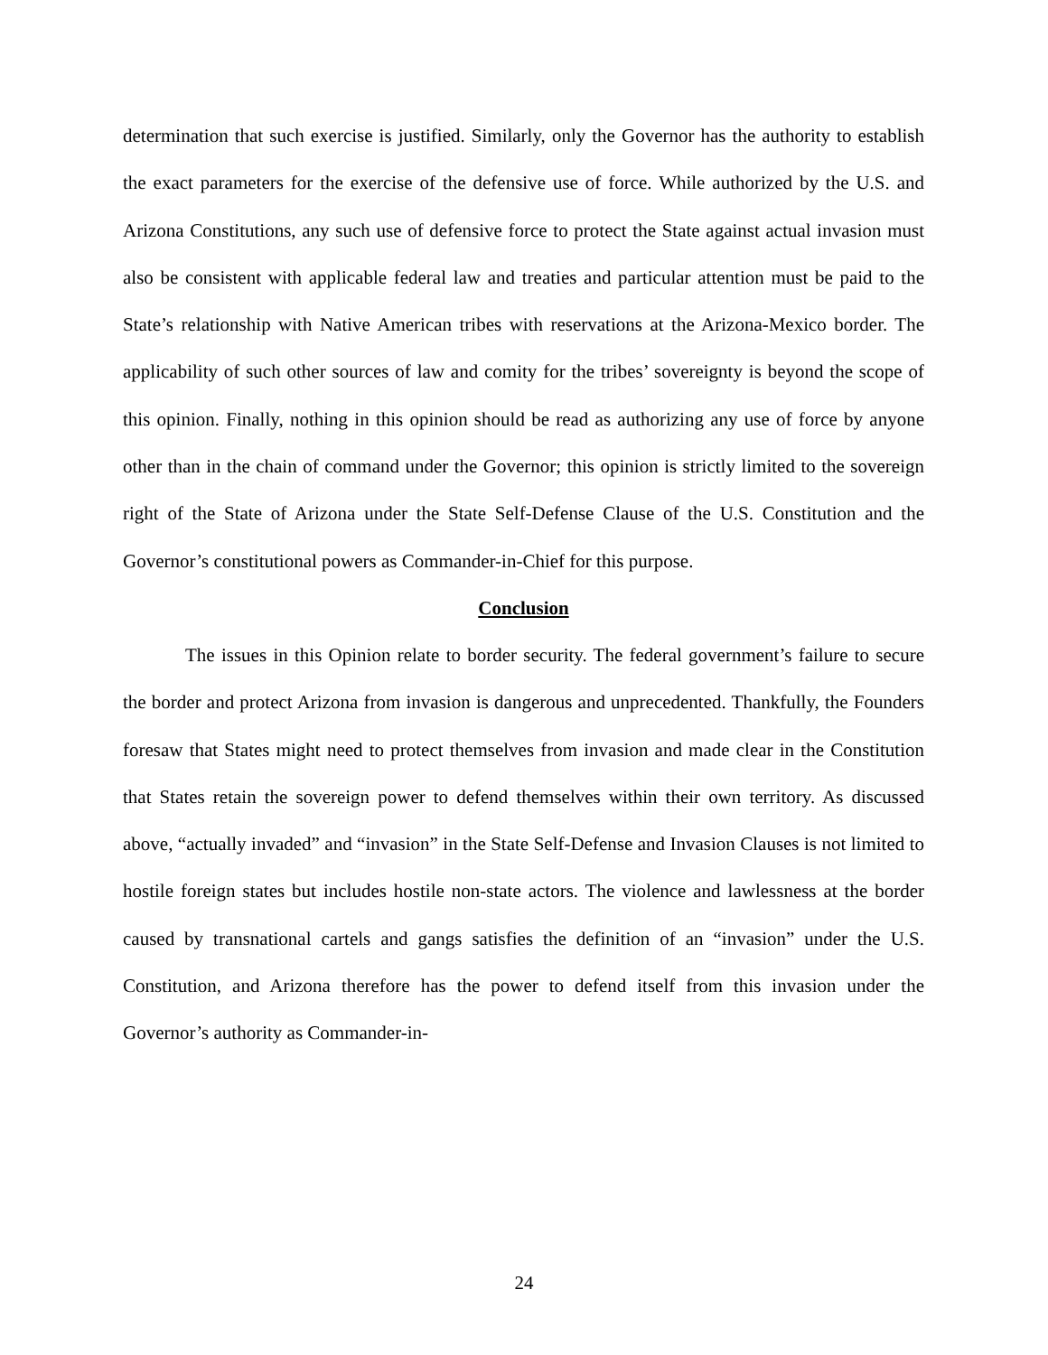determination that such exercise is justified. Similarly, only the Governor has the authority to establish the exact parameters for the exercise of the defensive use of force. While authorized by the U.S. and Arizona Constitutions, any such use of defensive force to protect the State against actual invasion must also be consistent with applicable federal law and treaties and particular attention must be paid to the State’s relationship with Native American tribes with reservations at the Arizona-Mexico border. The applicability of such other sources of law and comity for the tribes’ sovereignty is beyond the scope of this opinion. Finally, nothing in this opinion should be read as authorizing any use of force by anyone other than in the chain of command under the Governor; this opinion is strictly limited to the sovereign right of the State of Arizona under the State Self-Defense Clause of the U.S. Constitution and the Governor’s constitutional powers as Commander-in-Chief for this purpose.
Conclusion
The issues in this Opinion relate to border security. The federal government’s failure to secure the border and protect Arizona from invasion is dangerous and unprecedented. Thankfully, the Founders foresaw that States might need to protect themselves from invasion and made clear in the Constitution that States retain the sovereign power to defend themselves within their own territory. As discussed above, “actually invaded” and “invasion” in the State Self-Defense and Invasion Clauses is not limited to hostile foreign states but includes hostile non-state actors. The violence and lawlessness at the border caused by transnational cartels and gangs satisfies the definition of an “invasion” under the U.S. Constitution, and Arizona therefore has the power to defend itself from this invasion under the Governor’s authority as Commander-in-
24